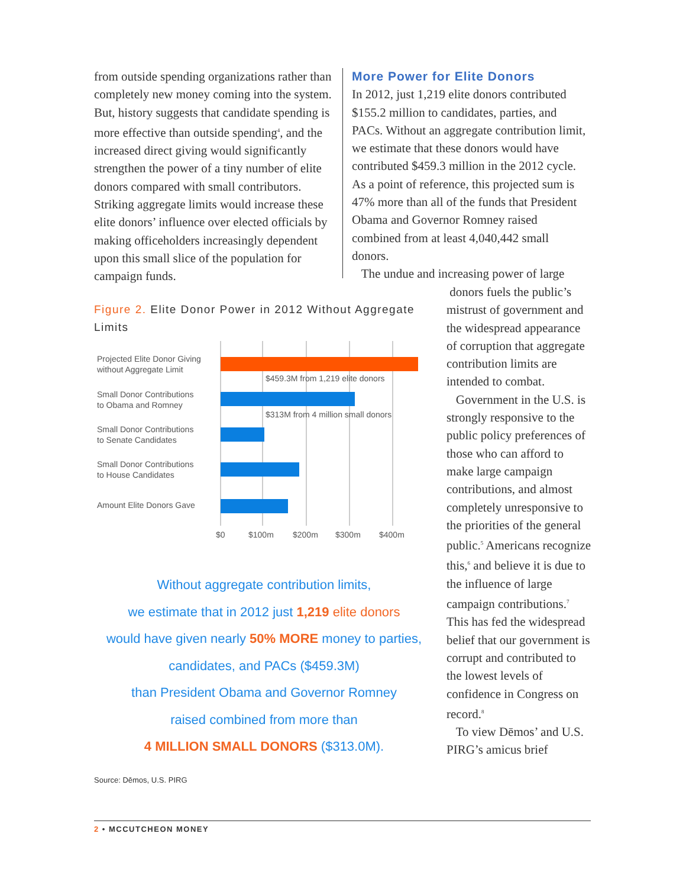from outside spending organizations rather than completely new money coming into the system. But, history suggests that candidate spending is more effective than outside spending<sup>4</sup>, and the increased direct giving would significantly strengthen the power of a tiny number of elite donors compared with small contributors. Striking aggregate limits would increase these elite donors’ influence over elected officials by making officeholders increasingly dependent upon this small slice of the population for campaign funds.
More Power for Elite Donors
In 2012, just 1,219 elite donors contributed $155.2 million to candidates, parties, and PACs. Without an aggregate contribution limit, we estimate that these donors would have contributed $459.3 million in the 2012 cycle. As a point of reference, this projected sum is 47% more than all of the funds that President Obama and Governor Romney raised combined from at least 4,040,442 small donors.
The undue and increasing power of large
Figure 2. Elite Donor Power in 2012 Without Aggregate Limits
Projected Elite Donor Giving
without Aggregate Limit
Small Donor Contributions
to Obama and Romney
Small Donor Contributions
to Senate Candidates
Small Donor Contributions
to House Candidates
Amount Elite Donors Gave
$0
$100m
$200m
$300m
$400m
$459.3M from 1,219 elite donors
$313M from 4 million small donors
Without aggregate contribution limits,
we estimate that in 2012 just 1,219 elite donors
would have given nearly 50% MORE money to parties,
candidates, and PACs ($459.3M)
than President Obama and Governor Romney
raised combined from more than
4 MILLION SMALL DONORS ($313.0M).
Source: Dēmos, U.S. PIRG
donors fuels the public’s mistrust of government and the widespread appearance of corruption that aggregate contribution limits are intended to combat.
Government in the U.S. is strongly responsive to the public policy preferences of those who can afford to make large campaign contributions, and almost completely unresponsive to the priorities of the general public.<sup>5</sup> Americans recognize this,<sup>6</sup> and believe it is due to the influence of large campaign contributions.<sup>7</sup> This has fed the widespread belief that our government is corrupt and contributed to the lowest levels of confidence in Congress on record.<sup>8</sup>
To view Dēmos’ and U.S. PIRG’s amicus brief
2 • MCCUTCHEON MONEY